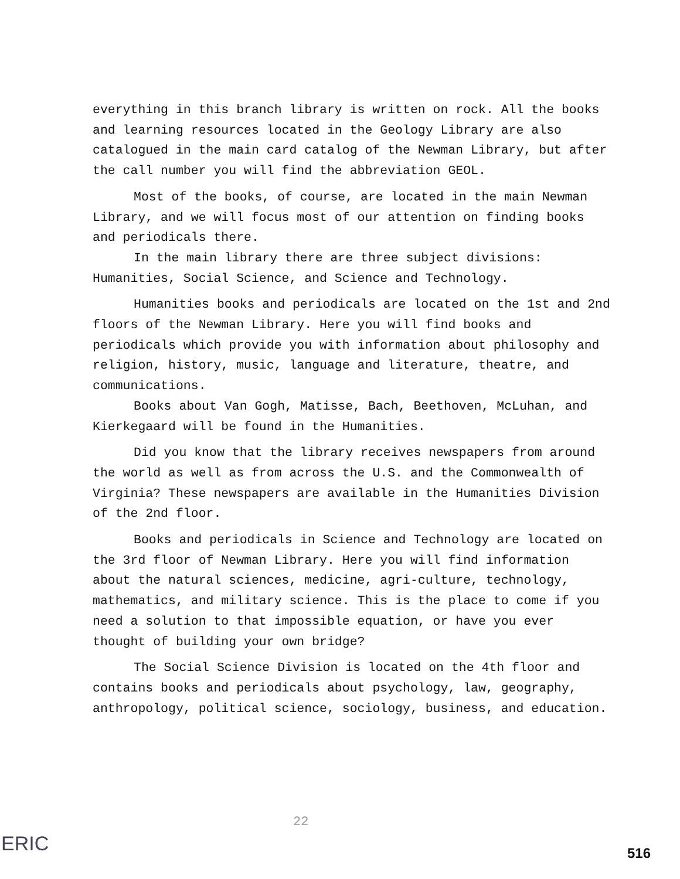everything in this branch library is written on rock. All the books and learning resources located in the Geology Library are also catalogued in the main card catalog of the Newman Library, but after the call number you will find the abbreviation GEOL.
Most of the books, of course, are located in the main Newman Library, and we will focus most of our attention on finding books and periodicals there.
In the main library there are three subject divisions: Humanities, Social Science, and Science and Technology.
Humanities books and periodicals are located on the 1st and 2nd floors of the Newman Library. Here you will find books and periodicals which provide you with information about philosophy and religion, history, music, language and literature, theatre, and communications.
Books about Van Gogh, Matisse, Bach, Beethoven, McLuhan, and Kierkegaard will be found in the Humanities.
Did you know that the library receives newspapers from around the world as well as from across the U.S. and the Commonwealth of Virginia? These newspapers are available in the Humanities Division of the 2nd floor.
Books and periodicals in Science and Technology are located on the 3rd floor of Newman Library. Here you will find information about the natural sciences, medicine, agri-culture, technology, mathematics, and military science. This is the place to come if you need a solution to that impossible equation, or have you ever thought of building your own bridge?
The Social Science Division is located on the 4th floor and contains books and periodicals about psychology, law, geography, anthropology, political science, sociology, business, and education.
22
ERIC 516